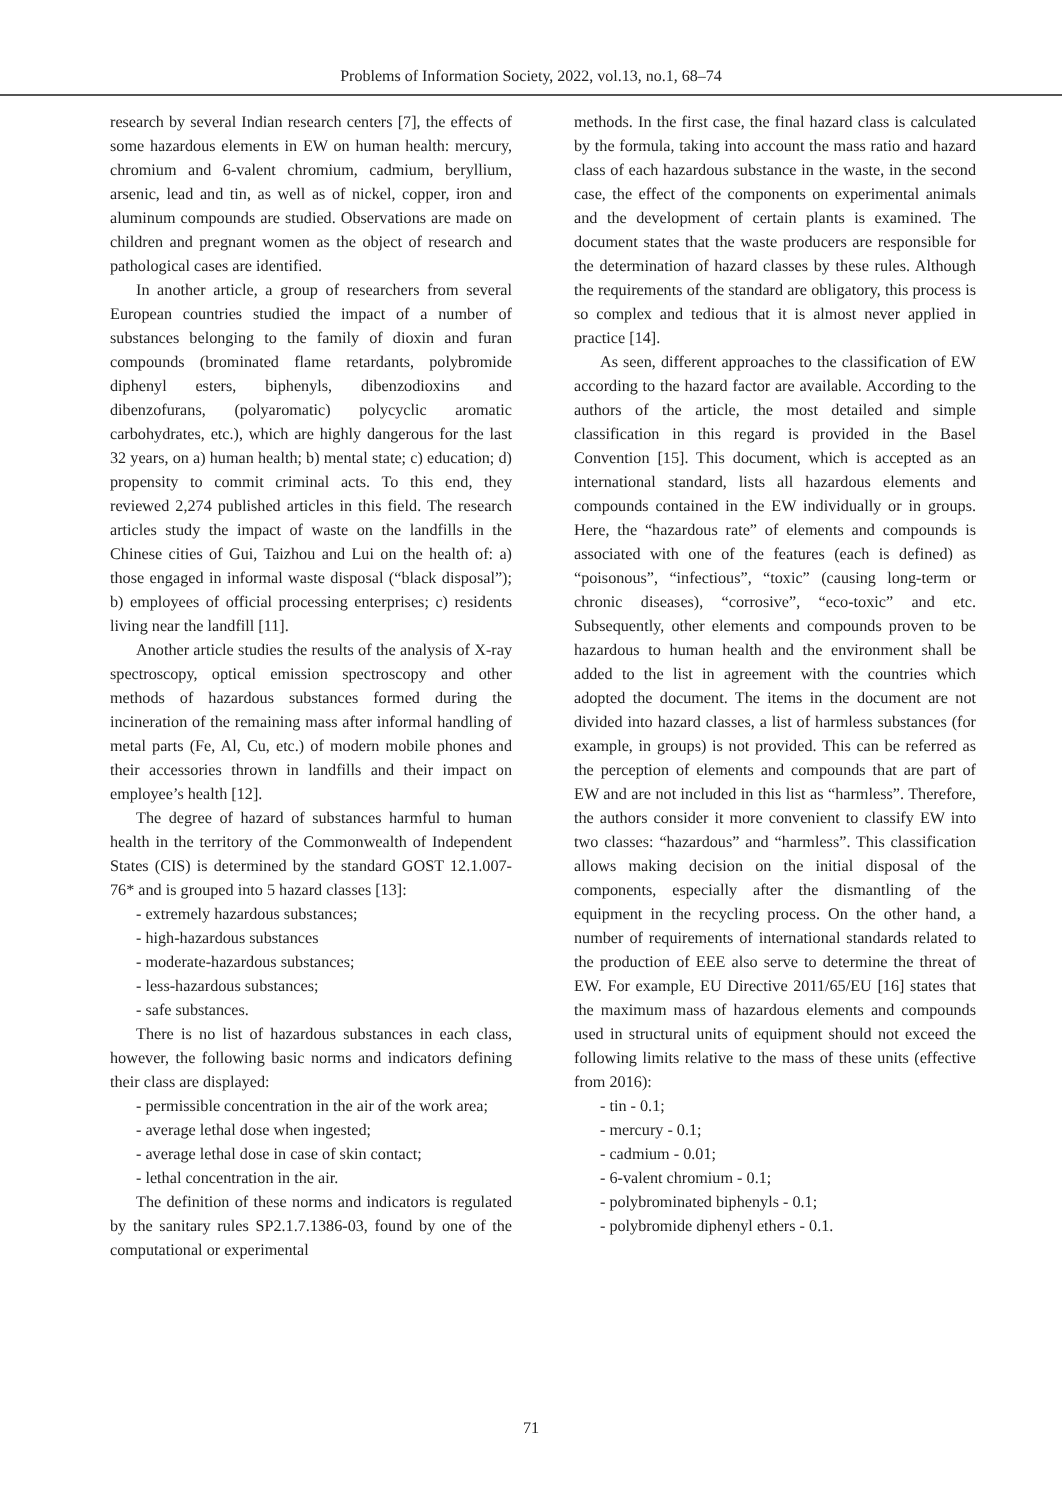Problems of Information Society, 2022, vol.13, no.1, 68–74
research by several Indian research centers [7], the effects of some hazardous elements in EW on human health: mercury, chromium and 6-valent chromium, cadmium, beryllium, arsenic, lead and tin, as well as of nickel, copper, iron and aluminum compounds are studied. Observations are made on children and pregnant women as the object of research and pathological cases are identified.
In another article, a group of researchers from several European countries studied the impact of a number of substances belonging to the family of dioxin and furan compounds (brominated flame retardants, polybromide diphenyl esters, biphenyls, dibenzodioxins and dibenzofurans, (polyaromatic) polycyclic aromatic carbohydrates, etc.), which are highly dangerous for the last 32 years, on a) human health; b) mental state; c) education; d) propensity to commit criminal acts. To this end, they reviewed 2,274 published articles in this field. The research articles study the impact of waste on the landfills in the Chinese cities of Gui, Taizhou and Lui on the health of: a) those engaged in informal waste disposal (“black disposal”); b) employees of official processing enterprises; c) residents living near the landfill [11].
Another article studies the results of the analysis of X-ray spectroscopy, optical emission spectroscopy and other methods of hazardous substances formed during the incineration of the remaining mass after informal handling of metal parts (Fe, Al, Cu, etc.) of modern mobile phones and their accessories thrown in landfills and their impact on employee’s health [12].
The degree of hazard of substances harmful to human health in the territory of the Commonwealth of Independent States (CIS) is determined by the standard GOST 12.1.007-76* and is grouped into 5 hazard classes [13]:
- extremely hazardous substances;
- high-hazardous substances
- moderate-hazardous substances;
- less-hazardous substances;
- safe substances.
There is no list of hazardous substances in each class, however, the following basic norms and indicators defining their class are displayed:
- permissible concentration in the air of the work area;
- average lethal dose when ingested;
- average lethal dose in case of skin contact;
- lethal concentration in the air.
The definition of these norms and indicators is regulated by the sanitary rules SP2.1.7.1386-03, found by one of the computational or experimental
methods. In the first case, the final hazard class is calculated by the formula, taking into account the mass ratio and hazard class of each hazardous substance in the waste, in the second case, the effect of the components on experimental animals and the development of certain plants is examined. The document states that the waste producers are responsible for the determination of hazard classes by these rules. Although the requirements of the standard are obligatory, this process is so complex and tedious that it is almost never applied in practice [14].
As seen, different approaches to the classification of EW according to the hazard factor are available. According to the authors of the article, the most detailed and simple classification in this regard is provided in the Basel Convention [15]. This document, which is accepted as an international standard, lists all hazardous elements and compounds contained in the EW individually or in groups. Here, the “hazardous rate” of elements and compounds is associated with one of the features (each is defined) as “poisonous”, “infectious”, “toxic” (causing long-term or chronic diseases), “corrosive”, “eco-toxic” and etc. Subsequently, other elements and compounds proven to be hazardous to human health and the environment shall be added to the list in agreement with the countries which adopted the document. The items in the document are not divided into hazard classes, a list of harmless substances (for example, in groups) is not provided. This can be referred as the perception of elements and compounds that are part of EW and are not included in this list as “harmless”. Therefore, the authors consider it more convenient to classify EW into two classes: “hazardous” and “harmless”. This classification allows making decision on the initial disposal of the components, especially after the dismantling of the equipment in the recycling process. On the other hand, a number of requirements of international standards related to the production of EEE also serve to determine the threat of EW. For example, EU Directive 2011/65/EU [16] states that the maximum mass of hazardous elements and compounds used in structural units of equipment should not exceed the following limits relative to the mass of these units (effective from 2016):
- tin - 0.1;
- mercury - 0.1;
- cadmium - 0.01;
- 6-valent chromium - 0.1;
- polybrominated biphenyls - 0.1;
- polybromide diphenyl ethers - 0.1.
71